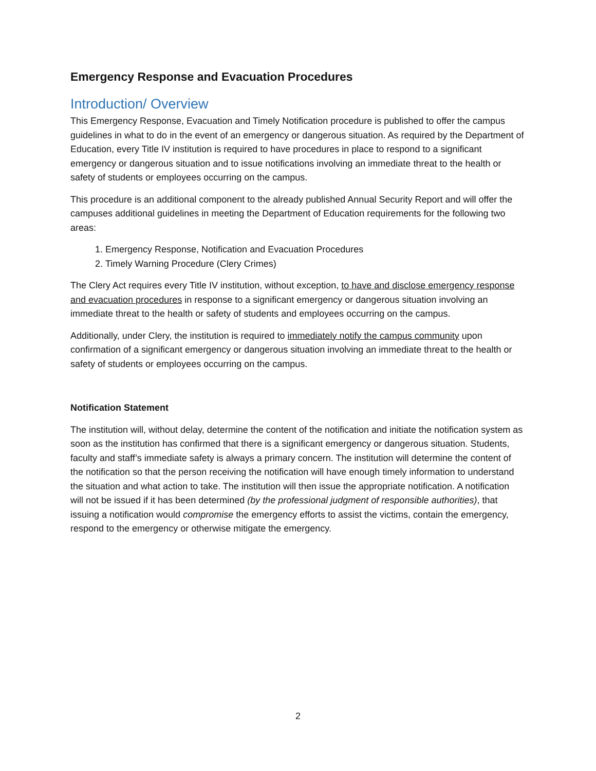Emergency Response and Evacuation Procedures
Introduction/ Overview
This Emergency Response, Evacuation and Timely Notification procedure is published to offer the campus guidelines in what to do in the event of an emergency or dangerous situation. As required by the Department of Education, every Title IV institution is required to have procedures in place to respond to a significant emergency or dangerous situation and to issue notifications involving an immediate threat to the health or safety of students or employees occurring on the campus.
This procedure is an additional component to the already published Annual Security Report and will offer the campuses additional guidelines in meeting the Department of Education requirements for the following two areas:
1. Emergency Response, Notification and Evacuation Procedures
2. Timely Warning Procedure (Clery Crimes)
The Clery Act requires every Title IV institution, without exception, to have and disclose emergency response and evacuation procedures in response to a significant emergency or dangerous situation involving an immediate threat to the health or safety of students and employees occurring on the campus.
Additionally, under Clery, the institution is required to immediately notify the campus community upon confirmation of a significant emergency or dangerous situation involving an immediate threat to the health or safety of students or employees occurring on the campus.
Notification Statement
The institution will, without delay, determine the content of the notification and initiate the notification system as soon as the institution has confirmed that there is a significant emergency or dangerous situation. Students, faculty and staff’s immediate safety is always a primary concern. The institution will determine the content of the notification so that the person receiving the notification will have enough timely information to understand the situation and what action to take. The institution will then issue the appropriate notification. A notification will not be issued if it has been determined (by the professional judgment of responsible authorities), that issuing a notification would compromise the emergency efforts to assist the victims, contain the emergency, respond to the emergency or otherwise mitigate the emergency.
2